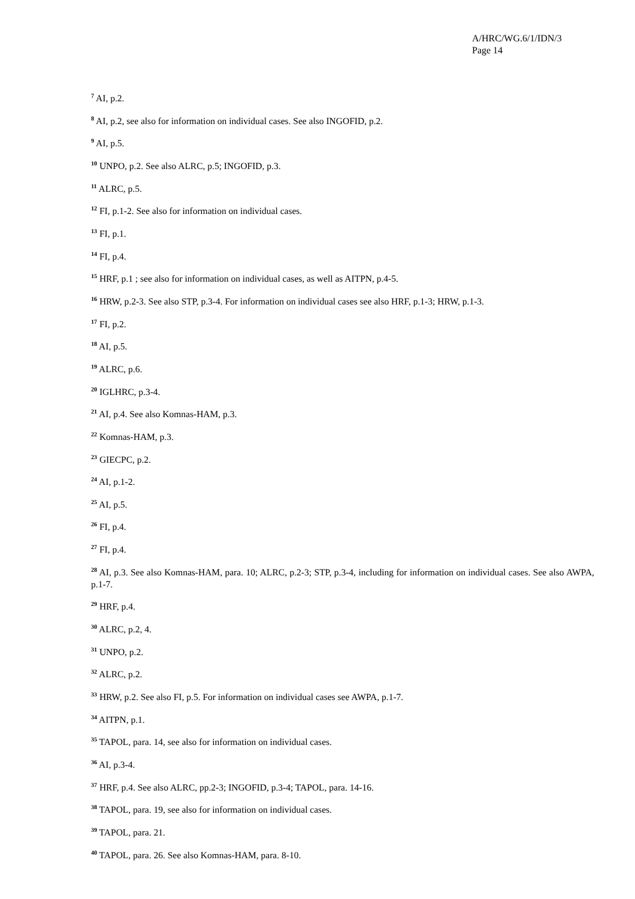A/HRC/WG.6/1/IDN/3
Page 14
<sup>7</sup> AI, p.2.
<sup>8</sup> AI, p.2, see also for information on individual cases. See also INGOFID, p.2.
<sup>9</sup> AI, p.5.
<sup>10</sup> UNPO, p.2. See also ALRC, p.5; INGOFID, p.3.
<sup>11</sup> ALRC, p.5.
<sup>12</sup> FI, p.1-2. See also for information on individual cases.
<sup>13</sup> FI, p.1.
<sup>14</sup> FI, p.4.
<sup>15</sup> HRF, p.1 ; see also for information on individual cases, as well as AITPN, p.4-5.
<sup>16</sup> HRW, p.2-3. See also STP, p.3-4. For information on individual cases see also HRF, p.1-3; HRW, p.1-3.
<sup>17</sup> FI, p.2.
<sup>18</sup> AI, p.5.
<sup>19</sup> ALRC, p.6.
<sup>20</sup> IGLHRC, p.3-4.
<sup>21</sup> AI, p.4. See also Komnas-HAM, p.3.
<sup>22</sup> Komnas-HAM, p.3.
<sup>23</sup> GIECPC, p.2.
<sup>24</sup> AI, p.1-2.
<sup>25</sup> AI, p.5.
<sup>26</sup> FI, p.4.
<sup>27</sup> FI, p.4.
<sup>28</sup> AI, p.3. See also Komnas-HAM, para. 10; ALRC, p.2-3; STP, p.3-4, including for information on individual cases. See also AWPA, p.1-7.
<sup>29</sup> HRF, p.4.
<sup>30</sup> ALRC, p.2, 4.
<sup>31</sup> UNPO, p.2.
<sup>32</sup> ALRC, p.2.
<sup>33</sup> HRW, p.2. See also FI, p.5. For information on individual cases see AWPA, p.1-7.
<sup>34</sup> AITPN, p.1.
<sup>35</sup> TAPOL, para. 14, see also for information on individual cases.
<sup>36</sup> AI, p.3-4.
<sup>37</sup> HRF, p.4. See also ALRC, pp.2-3; INGOFID, p.3-4; TAPOL, para. 14-16.
<sup>38</sup> TAPOL, para. 19, see also for information on individual cases.
<sup>39</sup> TAPOL, para. 21.
<sup>40</sup> TAPOL, para. 26. See also Komnas-HAM, para. 8-10.